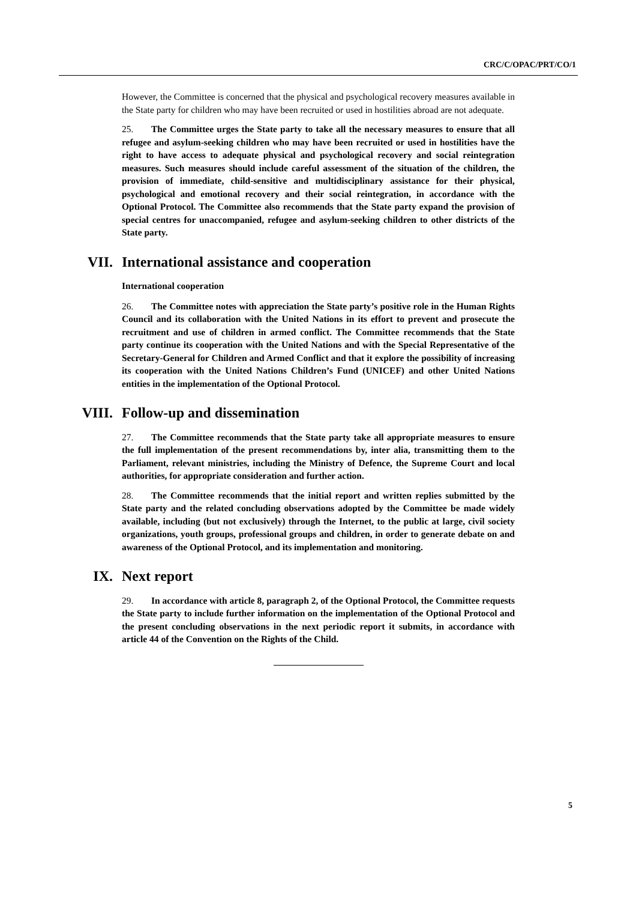CRC/C/OPAC/PRT/CO/1
However, the Committee is concerned that the physical and psychological recovery measures available in the State party for children who may have been recruited or used in hostilities abroad are not adequate.
25. The Committee urges the State party to take all the necessary measures to ensure that all refugee and asylum-seeking children who may have been recruited or used in hostilities have the right to have access to adequate physical and psychological recovery and social reintegration measures. Such measures should include careful assessment of the situation of the children, the provision of immediate, child-sensitive and multidisciplinary assistance for their physical, psychological and emotional recovery and their social reintegration, in accordance with the Optional Protocol. The Committee also recommends that the State party expand the provision of special centres for unaccompanied, refugee and asylum-seeking children to other districts of the State party.
VII. International assistance and cooperation
International cooperation
26. The Committee notes with appreciation the State party’s positive role in the Human Rights Council and its collaboration with the United Nations in its effort to prevent and prosecute the recruitment and use of children in armed conflict. The Committee recommends that the State party continue its cooperation with the United Nations and with the Special Representative of the Secretary-General for Children and Armed Conflict and that it explore the possibility of increasing its cooperation with the United Nations Children’s Fund (UNICEF) and other United Nations entities in the implementation of the Optional Protocol.
VIII. Follow-up and dissemination
27. The Committee recommends that the State party take all appropriate measures to ensure the full implementation of the present recommendations by, inter alia, transmitting them to the Parliament, relevant ministries, including the Ministry of Defence, the Supreme Court and local authorities, for appropriate consideration and further action.
28. The Committee recommends that the initial report and written replies submitted by the State party and the related concluding observations adopted by the Committee be made widely available, including (but not exclusively) through the Internet, to the public at large, civil society organizations, youth groups, professional groups and children, in order to generate debate on and awareness of the Optional Protocol, and its implementation and monitoring.
IX. Next report
29. In accordance with article 8, paragraph 2, of the Optional Protocol, the Committee requests the State party to include further information on the implementation of the Optional Protocol and the present concluding observations in the next periodic report it submits, in accordance with article 44 of the Convention on the Rights of the Child.
5